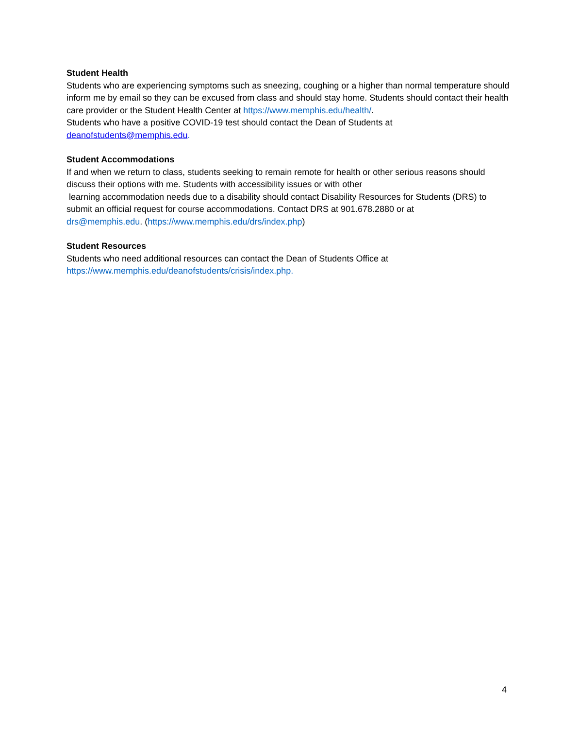Student Health
Students who are experiencing symptoms such as sneezing, coughing or a higher than normal temperature should inform me by email so they can be excused from class and should stay home. Students should contact their health care provider or the Student Health Center at https://www.memphis.edu/health/.
Students who have a positive COVID-19 test should contact the Dean of Students at
deanofstudents@memphis.edu.
Student Accommodations
If and when we return to class, students seeking to remain remote for health or other serious reasons should discuss their options with me. Students with accessibility issues or with other
learning accommodation needs due to a disability should contact Disability Resources for Students (DRS) to submit an official request for course accommodations. Contact DRS at 901.678.2880 or at
drs@memphis.edu. (https://www.memphis.edu/drs/index.php)
Student Resources
Students who need additional resources can contact the Dean of Students Office at
https://www.memphis.edu/deanofstudents/crisis/index.php.
4